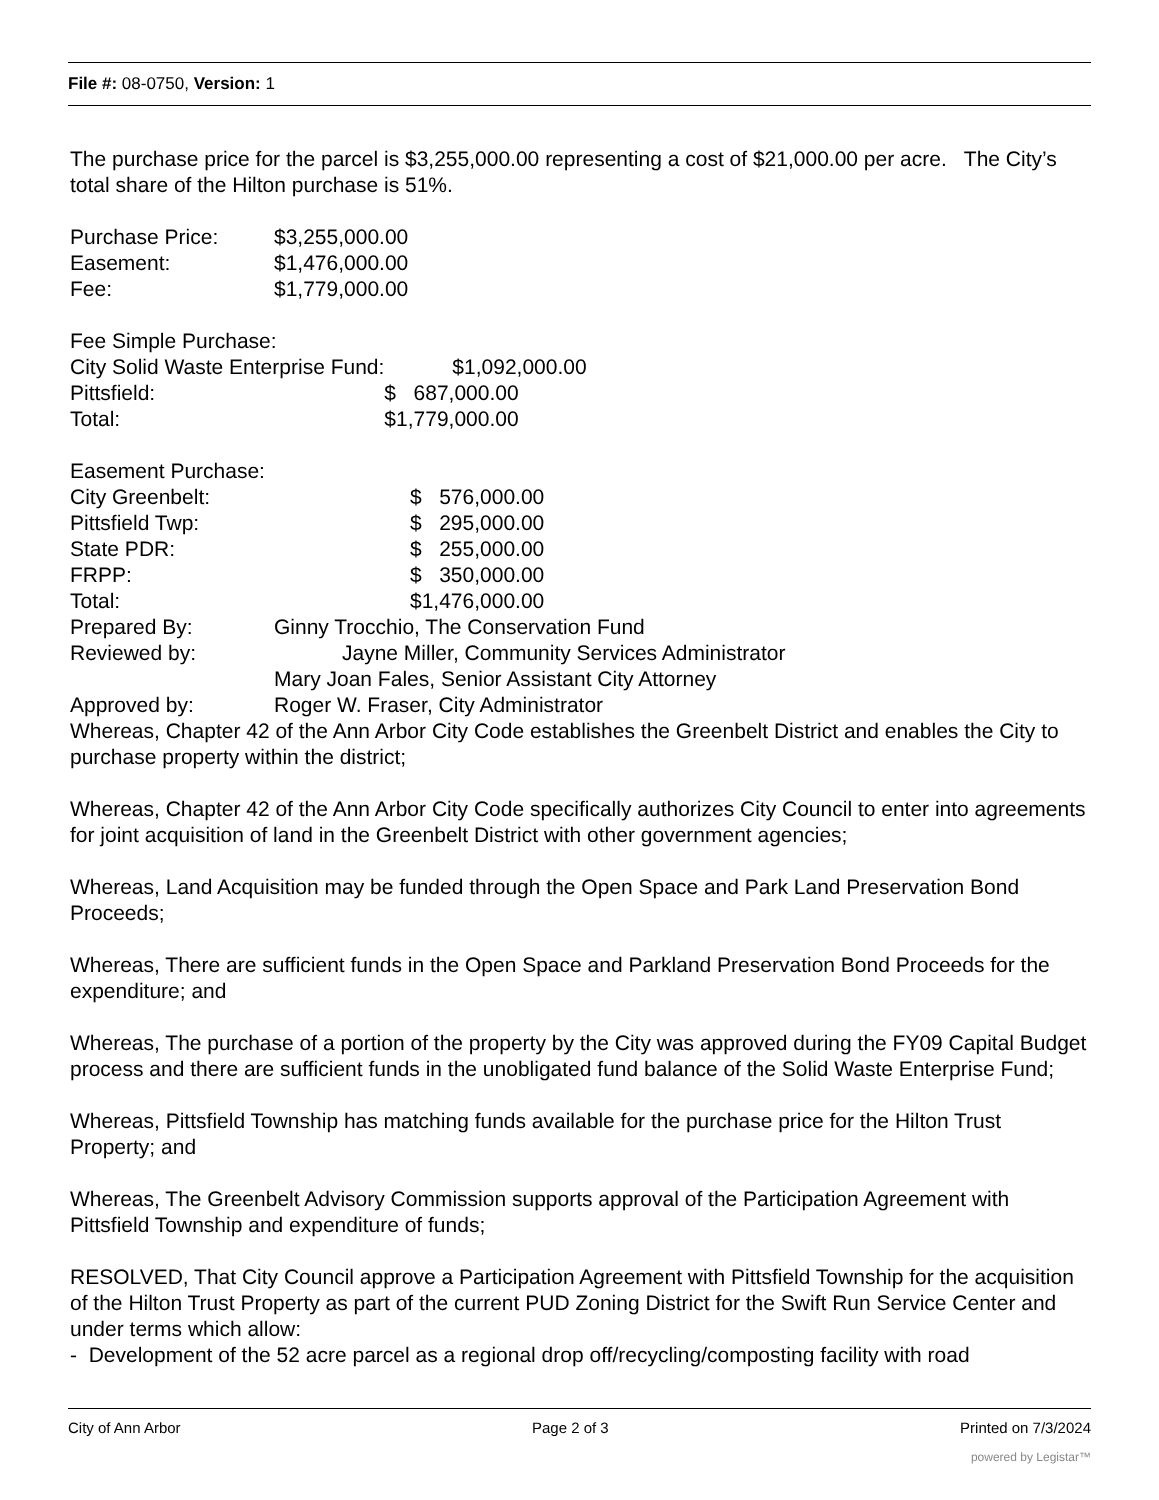File #: 08-0750, Version: 1
The purchase price for the parcel is $3,255,000.00 representing a cost of $21,000.00 per acre. The City’s total share of the Hilton purchase is 51%.
| Purchase Price: | $3,255,000.00 |
| Easement: | $1,476,000.00 |
| Fee: | $1,779,000.00 |
| Fee Simple Purchase: | |
| City Solid Waste Enterprise Fund: | $1,092,000.00 |
| Pittsfield: | $ 687,000.00 |
| Total: | $1,779,000.00 |
| Easement Purchase: | |
| City Greenbelt: | $ 576,000.00 |
| Pittsfield Twp: | $ 295,000.00 |
| State PDR: | $ 255,000.00 |
| FRPP: | $ 350,000.00 |
| Total: | $1,476,000.00 |
| Prepared By: | Ginny Trocchio, The Conservation Fund |
| Reviewed by: | Jayne Miller, Community Services Administrator |
| | Mary Joan Fales, Senior Assistant City Attorney |
| Approved by: | Roger W. Fraser, City Administrator |
Whereas, Chapter 42 of the Ann Arbor City Code establishes the Greenbelt District and enables the City to purchase property within the district;
Whereas, Chapter 42 of the Ann Arbor City Code specifically authorizes City Council to enter into agreements for joint acquisition of land in the Greenbelt District with other government agencies;
Whereas, Land Acquisition may be funded through the Open Space and Park Land Preservation Bond Proceeds;
Whereas, There are sufficient funds in the Open Space and Parkland Preservation Bond Proceeds for the expenditure; and
Whereas, The purchase of a portion of the property by the City was approved during the FY09 Capital Budget process and there are sufficient funds in the unobligated fund balance of the Solid Waste Enterprise Fund;
Whereas, Pittsfield Township has matching funds available for the purchase price for the Hilton Trust Property; and
Whereas, The Greenbelt Advisory Commission supports approval of the Participation Agreement with Pittsfield Township and expenditure of funds;
RESOLVED, That City Council approve a Participation Agreement with Pittsfield Township for the acquisition of the Hilton Trust Property as part of the current PUD Zoning District for the Swift Run Service Center and under terms which allow:
- Development of the 52 acre parcel as a regional drop off/recycling/composting facility with road
City of Ann Arbor Page 2 of 3 Printed on 7/3/2024
powered by Legistar™